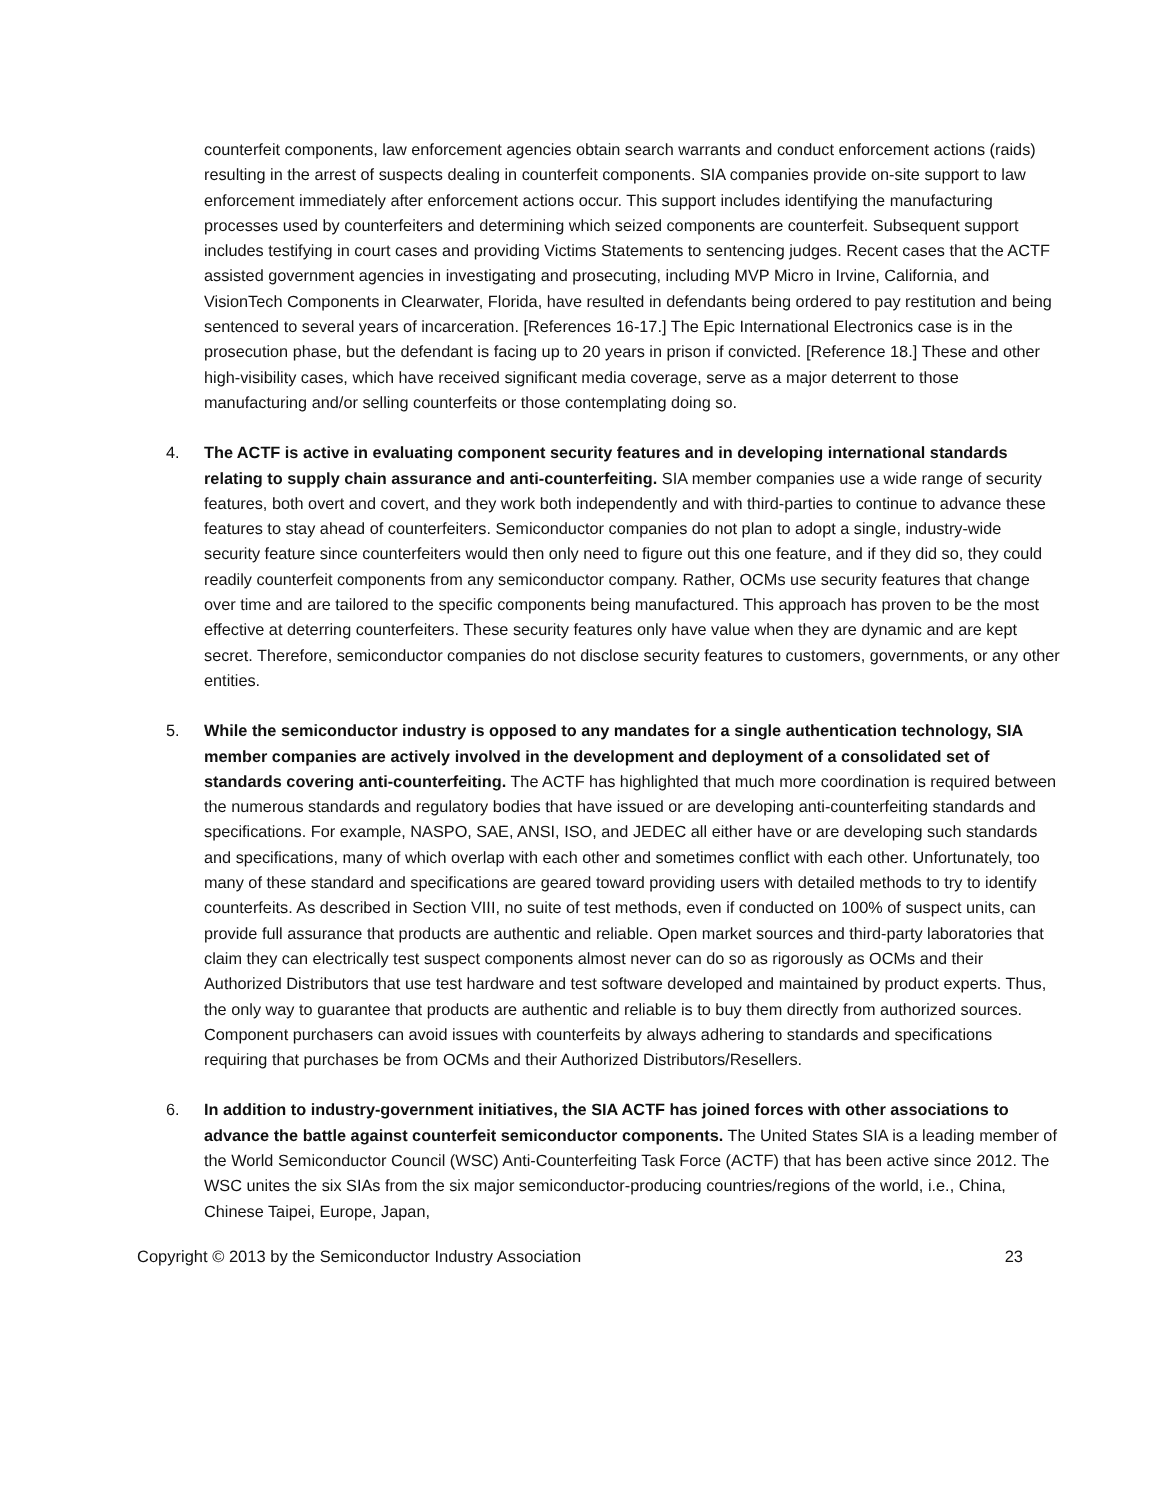counterfeit components, law enforcement agencies obtain search warrants and conduct enforcement actions (raids) resulting in the arrest of suspects dealing in counterfeit components. SIA companies provide on-site support to law enforcement immediately after enforcement actions occur. This support includes identifying the manufacturing processes used by counterfeiters and determining which seized components are counterfeit. Subsequent support includes testifying in court cases and providing Victims Statements to sentencing judges. Recent cases that the ACTF assisted government agencies in investigating and prosecuting, including MVP Micro in Irvine, California, and VisionTech Components in Clearwater, Florida, have resulted in defendants being ordered to pay restitution and being sentenced to several years of incarceration. [References 16-17.] The Epic International Electronics case is in the prosecution phase, but the defendant is facing up to 20 years in prison if convicted. [Reference 18.] These and other high-visibility cases, which have received significant media coverage, serve as a major deterrent to those manufacturing and/or selling counterfeits or those contemplating doing so.
4. The ACTF is active in evaluating component security features and in developing international standards relating to supply chain assurance and anti-counterfeiting. SIA member companies use a wide range of security features, both overt and covert, and they work both independently and with third-parties to continue to advance these features to stay ahead of counterfeiters. Semiconductor companies do not plan to adopt a single, industry-wide security feature since counterfeiters would then only need to figure out this one feature, and if they did so, they could readily counterfeit components from any semiconductor company. Rather, OCMs use security features that change over time and are tailored to the specific components being manufactured. This approach has proven to be the most effective at deterring counterfeiters. These security features only have value when they are dynamic and are kept secret. Therefore, semiconductor companies do not disclose security features to customers, governments, or any other entities.
5. While the semiconductor industry is opposed to any mandates for a single authentication technology, SIA member companies are actively involved in the development and deployment of a consolidated set of standards covering anti-counterfeiting. The ACTF has highlighted that much more coordination is required between the numerous standards and regulatory bodies that have issued or are developing anti-counterfeiting standards and specifications. For example, NASPO, SAE, ANSI, ISO, and JEDEC all either have or are developing such standards and specifications, many of which overlap with each other and sometimes conflict with each other. Unfortunately, too many of these standard and specifications are geared toward providing users with detailed methods to try to identify counterfeits. As described in Section VIII, no suite of test methods, even if conducted on 100% of suspect units, can provide full assurance that products are authentic and reliable. Open market sources and third-party laboratories that claim they can electrically test suspect components almost never can do so as rigorously as OCMs and their Authorized Distributors that use test hardware and test software developed and maintained by product experts. Thus, the only way to guarantee that products are authentic and reliable is to buy them directly from authorized sources. Component purchasers can avoid issues with counterfeits by always adhering to standards and specifications requiring that purchases be from OCMs and their Authorized Distributors/Resellers.
6. In addition to industry-government initiatives, the SIA ACTF has joined forces with other associations to advance the battle against counterfeit semiconductor components. The United States SIA is a leading member of the World Semiconductor Council (WSC) Anti-Counterfeiting Task Force (ACTF) that has been active since 2012. The WSC unites the six SIAs from the six major semiconductor-producing countries/regions of the world, i.e., China, Chinese Taipei, Europe, Japan,
Copyright © 2013 by the Semiconductor Industry Association 23